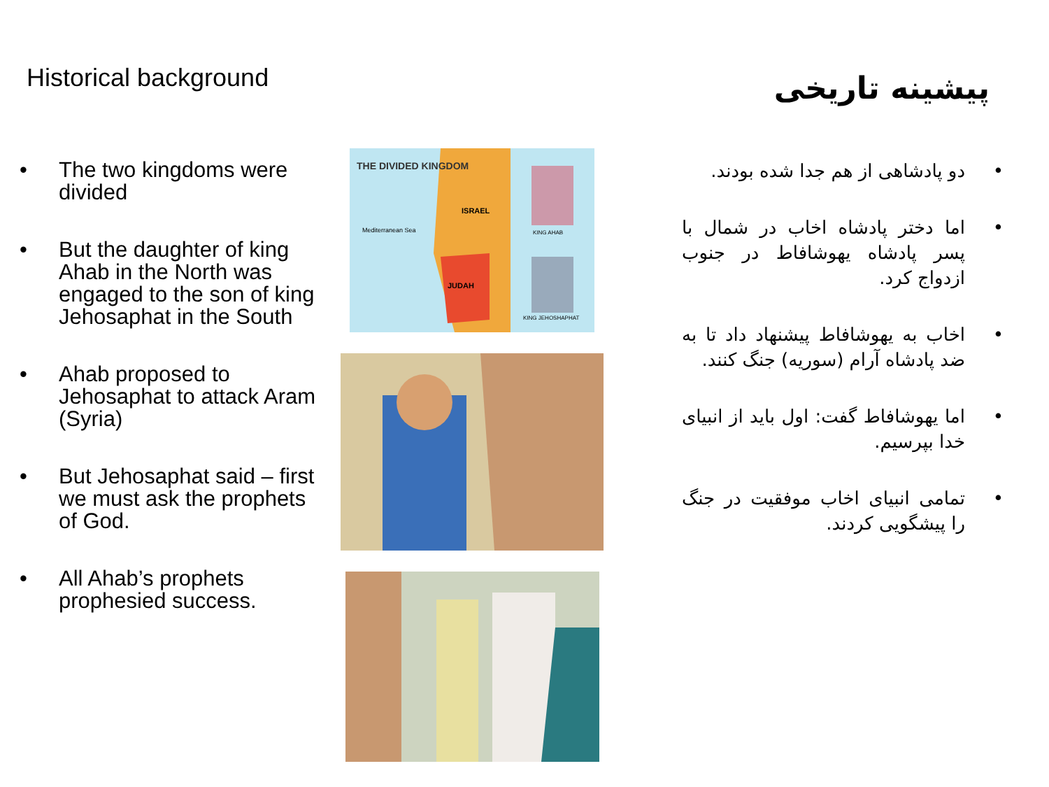Historical background
• The two kingdoms were divided
• But the daughter of king Ahab in the North was engaged to the son of king Jehosaphat in the South
• Ahab proposed to Jehosaphat to attack Aram (Syria)
• But Jehosaphat said – first we must ask the prophets of God.
• All Ahab’s prophets prophesied success.
THE DIVIDED KINGDOM
ISRAEL
Mediterranean Sea
JUDAH
KING AHAB
KING JEHOSHAPHAT
پیشینه تاریخی
• دو پادشاهی از هم جدا شده بودند.
• اما دختر پادشاه اخاب در شمال با پسر پادشاه یهوشافاط در جنوب ازدواج کرد.
• اخاب به یهوشافاط پیشنهاد داد تا به ضد پادشاه آرام (سوریه) جنگ کنند.
• اما یهوشافاط گفت: اول باید از انبیای خدا بپرسیم.
• تمامی انبیای اخاب موفقیت در جنگ را پیشگویی کردند.